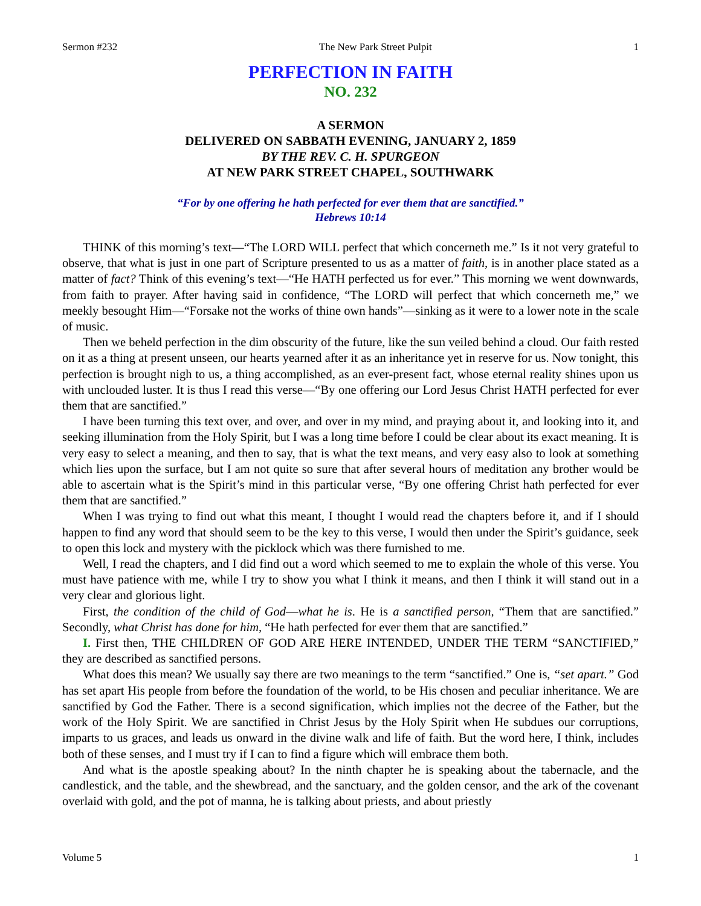Sermon #232 The New Park Street Pulpit 1
PERFECTION IN FAITH
NO. 232
A SERMON
DELIVERED ON SABBATH EVENING, JANUARY 2, 1859
BY THE REV. C. H. SPURGEON
AT NEW PARK STREET CHAPEL, SOUTHWARK
“For by one offering he hath perfected for ever them that are sanctified.”
Hebrews 10:14
THINK of this morning’s text—“The LORD WILL perfect that which concerneth me.” Is it not very grateful to observe, that what is just in one part of Scripture presented to us as a matter of faith, is in another place stated as a matter of fact? Think of this evening’s text—“He HATH perfected us for ever.” This morning we went downwards, from faith to prayer. After having said in confidence, “The LORD will perfect that which concerneth me,” we meekly besought Him—“Forsake not the works of thine own hands”—sinking as it were to a lower note in the scale of music.
Then we beheld perfection in the dim obscurity of the future, like the sun veiled behind a cloud. Our faith rested on it as a thing at present unseen, our hearts yearned after it as an inheritance yet in reserve for us. Now tonight, this perfection is brought nigh to us, a thing accomplished, as an ever-present fact, whose eternal reality shines upon us with unclouded luster. It is thus I read this verse—“By one offering our Lord Jesus Christ HATH perfected for ever them that are sanctified.”
I have been turning this text over, and over, and over in my mind, and praying about it, and looking into it, and seeking illumination from the Holy Spirit, but I was a long time before I could be clear about its exact meaning. It is very easy to select a meaning, and then to say, that is what the text means, and very easy also to look at something which lies upon the surface, but I am not quite so sure that after several hours of meditation any brother would be able to ascertain what is the Spirit’s mind in this particular verse, “By one offering Christ hath perfected for ever them that are sanctified.”
When I was trying to find out what this meant, I thought I would read the chapters before it, and if I should happen to find any word that should seem to be the key to this verse, I would then under the Spirit’s guidance, seek to open this lock and mystery with the picklock which was there furnished to me.
Well, I read the chapters, and I did find out a word which seemed to me to explain the whole of this verse. You must have patience with me, while I try to show you what I think it means, and then I think it will stand out in a very clear and glorious light.
First, the condition of the child of God—what he is. He is a sanctified person, “Them that are sanctified.” Secondly, what Christ has done for him, “He hath perfected for ever them that are sanctified.”
I. First then, THE CHILDREN OF GOD ARE HERE INTENDED, UNDER THE TERM “SANCTIFIED,” they are described as sanctified persons.
What does this mean? We usually say there are two meanings to the term “sanctified.” One is, “set apart.” God has set apart His people from before the foundation of the world, to be His chosen and peculiar inheritance. We are sanctified by God the Father. There is a second signification, which implies not the decree of the Father, but the work of the Holy Spirit. We are sanctified in Christ Jesus by the Holy Spirit when He subdues our corruptions, imparts to us graces, and leads us onward in the divine walk and life of faith. But the word here, I think, includes both of these senses, and I must try if I can to find a figure which will embrace them both.
And what is the apostle speaking about? In the ninth chapter he is speaking about the tabernacle, and the candlestick, and the table, and the shewbread, and the sanctuary, and the golden censor, and the ark of the covenant overlaid with gold, and the pot of manna, he is talking about priests, and about priestly
Volume 5 1